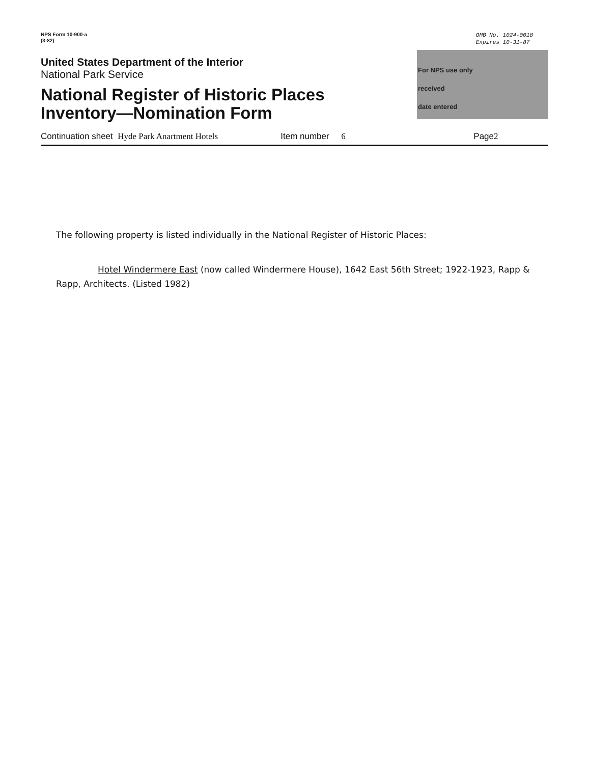NPS Form 10-900-a
(3-82)
OMB No. 1024-0018
Expires 10-31-87
United States Department of the Interior
National Park Service
National Register of Historic Places
Inventory—Nomination Form
For NPS use only
received
date entered
Continuation sheet Hyde Park Anartment Hotels Item number 6 Page 2
The following property is listed individually in the National Register of Historic Places:
Hotel Windermere East (now called Windermere House), 1642 East 56th Street; 1922-1923, Rapp & Rapp, Architects. (Listed 1982)